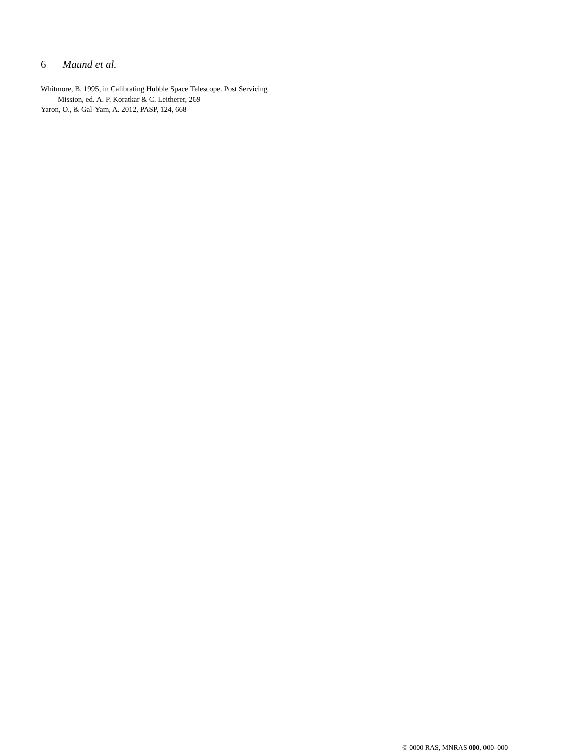6 Maund et al.
Whitmore, B. 1995, in Calibrating Hubble Space Telescope. Post Servicing Mission, ed. A. P. Koratkar & C. Leitherer, 269
Yaron, O., & Gal-Yam, A. 2012, PASP, 124, 668
© 0000 RAS, MNRAS 000, 000–000